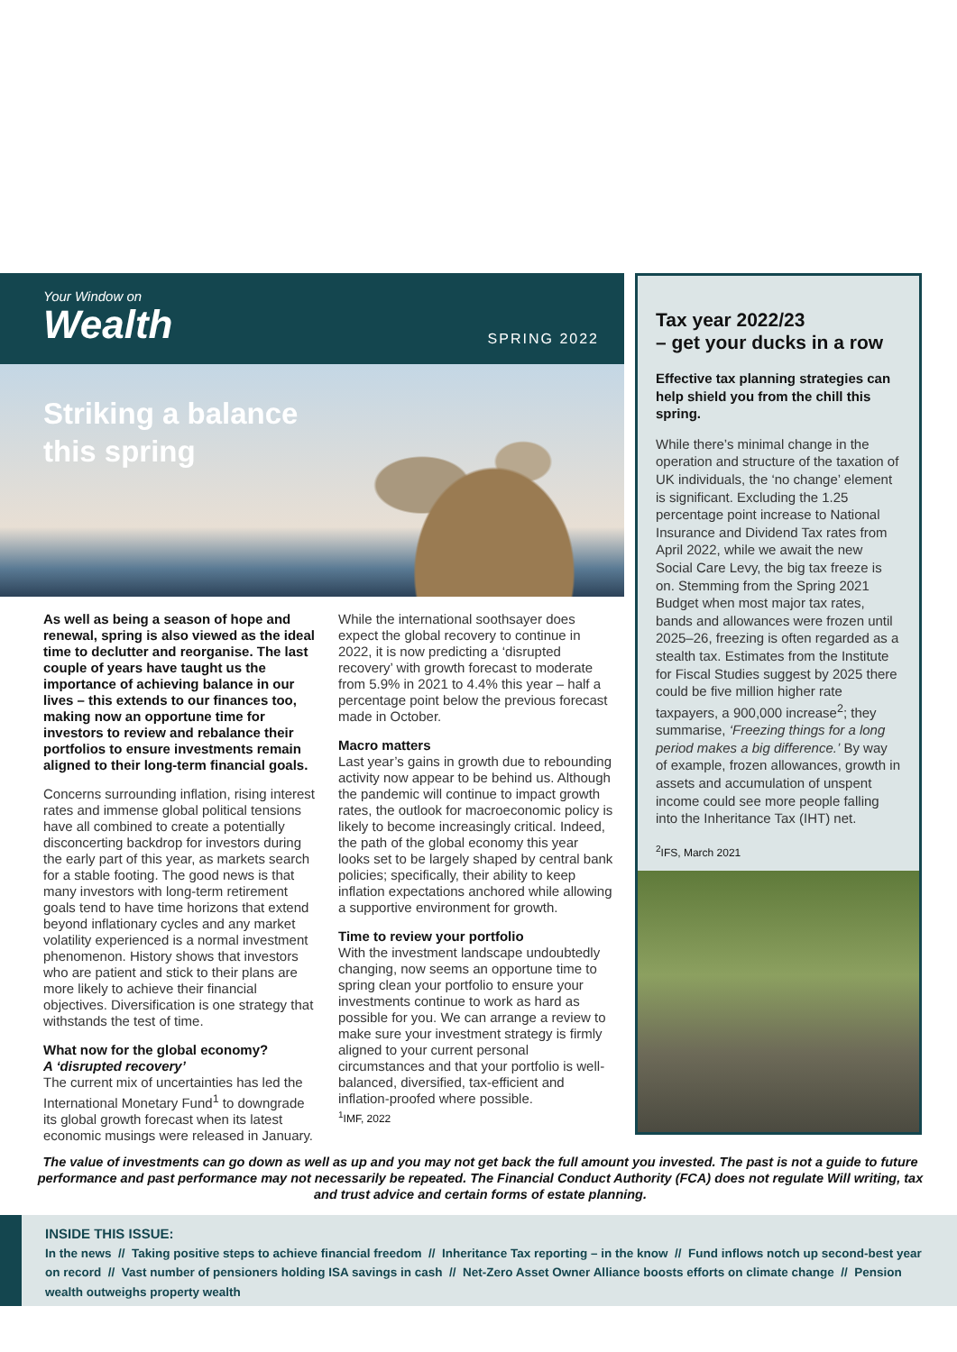Your Window on
Wealth
SPRING 2022
Striking a balance
this spring
As well as being a season of hope and renewal, spring is also viewed as the ideal time to declutter and reorganise. The last couple of years have taught us the importance of achieving balance in our lives – this extends to our finances too, making now an opportune time for investors to review and rebalance their portfolios to ensure investments remain aligned to their long-term financial goals.
Concerns surrounding inflation, rising interest rates and immense global political tensions have all combined to create a potentially disconcerting backdrop for investors during the early part of this year, as markets search for a stable footing. The good news is that many investors with long-term retirement goals tend to have time horizons that extend beyond inflationary cycles and any market volatility experienced is a normal investment phenomenon. History shows that investors who are patient and stick to their plans are more likely to achieve their financial objectives. Diversification is one strategy that withstands the test of time.
What now for the global economy?
A ‘disrupted recovery’
The current mix of uncertainties has led the International Monetary Fund<sup>1</sup> to downgrade its global growth forecast when its latest economic musings were released in January.
While the international soothsayer does expect the global recovery to continue in 2022, it is now predicting a ‘disrupted recovery’ with growth forecast to moderate from 5.9% in 2021 to 4.4% this year – half a percentage point below the previous forecast made in October.
Macro matters
Last year’s gains in growth due to rebounding activity now appear to be behind us. Although the pandemic will continue to impact growth rates, the outlook for macroeconomic policy is likely to become increasingly critical. Indeed, the path of the global economy this year looks set to be largely shaped by central bank policies; specifically, their ability to keep inflation expectations anchored while allowing a supportive environment for growth.
Time to review your portfolio
With the investment landscape undoubtedly changing, now seems an opportune time to spring clean your portfolio to ensure your investments continue to work as hard as possible for you. We can arrange a review to make sure your investment strategy is firmly aligned to your current personal circumstances and that your portfolio is well-balanced, diversified, tax-efficient and inflation-proofed where possible.
<sup>1</sup> IMF, 2022
Tax year 2022/23
– get your ducks in a row
Effective tax planning strategies can help shield you from the chill this spring.
While there’s minimal change in the operation and structure of the taxation of UK individuals, the ‘no change’ element is significant. Excluding the 1.25 percentage point increase to National Insurance and Dividend Tax rates from April 2022, while we await the new Social Care Levy, the big tax freeze is on. Stemming from the Spring 2021 Budget when most major tax rates, bands and allowances were frozen until 2025–26, freezing is often regarded as a stealth tax. Estimates from the Institute for Fiscal Studies suggest by 2025 there could be five million higher rate taxpayers, a 900,000 increase<sup>2</sup>; they summarise, ‘Freezing things for a long period makes a big difference.’ By way of example, frozen allowances, growth in assets and accumulation of unspent income could see more people falling into the Inheritance Tax (IHT) net.
<sup>2</sup> IFS, March 2021
The value of investments can go down as well as up and you may not get back the full amount you invested. The past is not a guide to future performance and past performance may not necessarily be repeated. The Financial Conduct Authority (FCA) does not regulate Will writing, tax and trust advice and certain forms of estate planning.
INSIDE THIS ISSUE:
In the news // Taking positive steps to achieve financial freedom // Inheritance Tax reporting – in the know // Fund inflows notch up second-best year on record // Vast number of pensioners holding ISA savings in cash // Net-Zero Asset Owner Alliance boosts efforts on climate change // Pension wealth outweighs property wealth